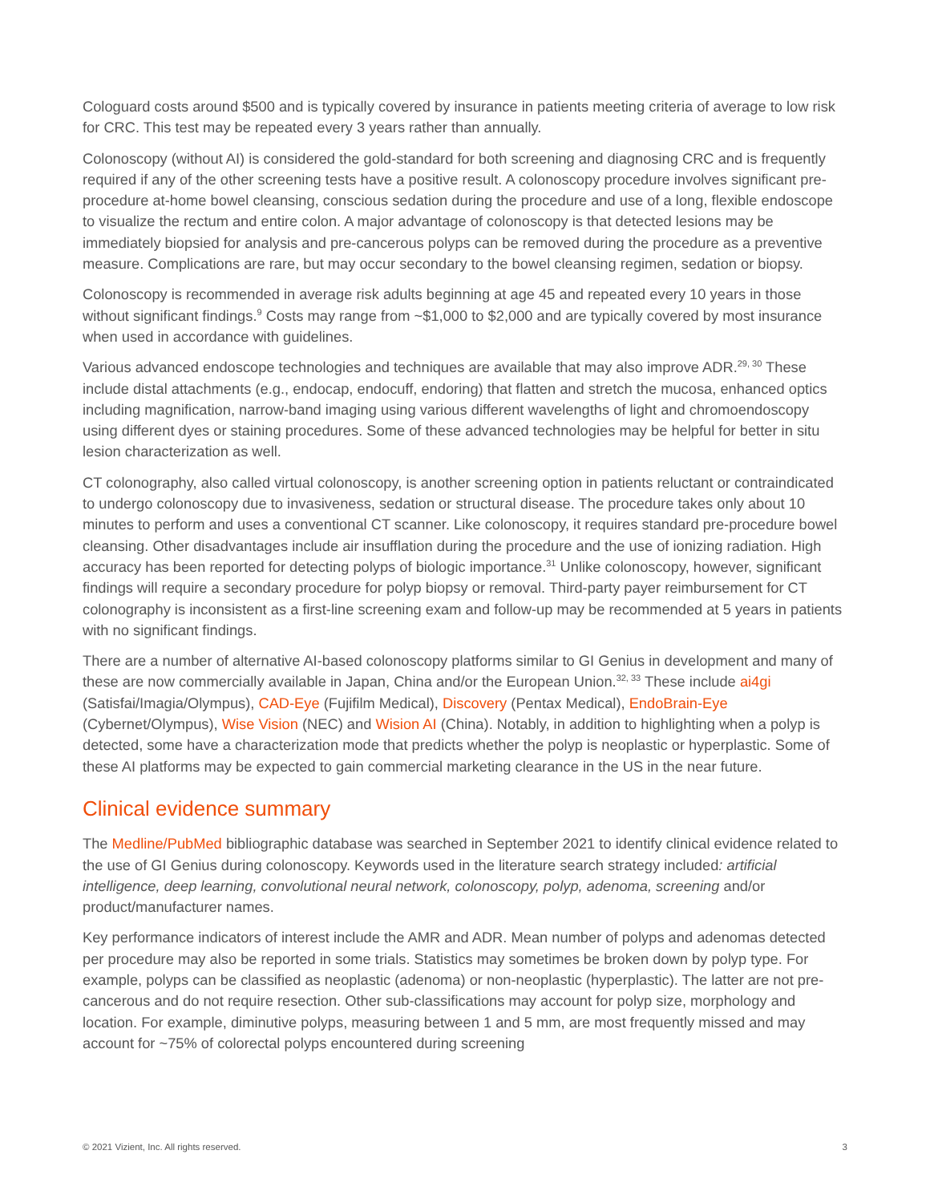Cologuard costs around $500 and is typically covered by insurance in patients meeting criteria of average to low risk for CRC. This test may be repeated every 3 years rather than annually.
Colonoscopy (without AI) is considered the gold-standard for both screening and diagnosing CRC and is frequently required if any of the other screening tests have a positive result. A colonoscopy procedure involves significant pre-procedure at-home bowel cleansing, conscious sedation during the procedure and use of a long, flexible endoscope to visualize the rectum and entire colon. A major advantage of colonoscopy is that detected lesions may be immediately biopsied for analysis and pre-cancerous polyps can be removed during the procedure as a preventive measure. Complications are rare, but may occur secondary to the bowel cleansing regimen, sedation or biopsy.
Colonoscopy is recommended in average risk adults beginning at age 45 and repeated every 10 years in those without significant findings.<sup>9</sup> Costs may range from ~$1,000 to $2,000 and are typically covered by most insurance when used in accordance with guidelines.
Various advanced endoscope technologies and techniques are available that may also improve ADR.<sup>29, 30</sup> These include distal attachments (e.g., endocap, endocuff, endoring) that flatten and stretch the mucosa, enhanced optics including magnification, narrow-band imaging using various different wavelengths of light and chromoendoscopy using different dyes or staining procedures. Some of these advanced technologies may be helpful for better in situ lesion characterization as well.
CT colonography, also called virtual colonoscopy, is another screening option in patients reluctant or contraindicated to undergo colonoscopy due to invasiveness, sedation or structural disease. The procedure takes only about 10 minutes to perform and uses a conventional CT scanner. Like colonoscopy, it requires standard pre-procedure bowel cleansing. Other disadvantages include air insufflation during the procedure and the use of ionizing radiation. High accuracy has been reported for detecting polyps of biologic importance.<sup>31</sup> Unlike colonoscopy, however, significant findings will require a secondary procedure for polyp biopsy or removal. Third-party payer reimbursement for CT colonography is inconsistent as a first-line screening exam and follow-up may be recommended at 5 years in patients with no significant findings.
There are a number of alternative AI-based colonoscopy platforms similar to GI Genius in development and many of these are now commercially available in Japan, China and/or the European Union.<sup>32, 33</sup> These include ai4gi (Satisfai/Imagia/Olympus), CAD-Eye (Fujifilm Medical), Discovery (Pentax Medical), EndoBrain-Eye (Cybernet/Olympus), Wise Vision (NEC) and Wision AI (China). Notably, in addition to highlighting when a polyp is detected, some have a characterization mode that predicts whether the polyp is neoplastic or hyperplastic. Some of these AI platforms may be expected to gain commercial marketing clearance in the US in the near future.
Clinical evidence summary
The Medline/PubMed bibliographic database was searched in September 2021 to identify clinical evidence related to the use of GI Genius during colonoscopy. Keywords used in the literature search strategy included: artificial intelligence, deep learning, convolutional neural network, colonoscopy, polyp, adenoma, screening and/or product/manufacturer names.
Key performance indicators of interest include the AMR and ADR. Mean number of polyps and adenomas detected per procedure may also be reported in some trials. Statistics may sometimes be broken down by polyp type. For example, polyps can be classified as neoplastic (adenoma) or non-neoplastic (hyperplastic). The latter are not pre-cancerous and do not require resection. Other sub-classifications may account for polyp size, morphology and location. For example, diminutive polyps, measuring between 1 and 5 mm, are most frequently missed and may account for ~75% of colorectal polyps encountered during screening
© 2021 Vizient, Inc. All rights reserved. 3